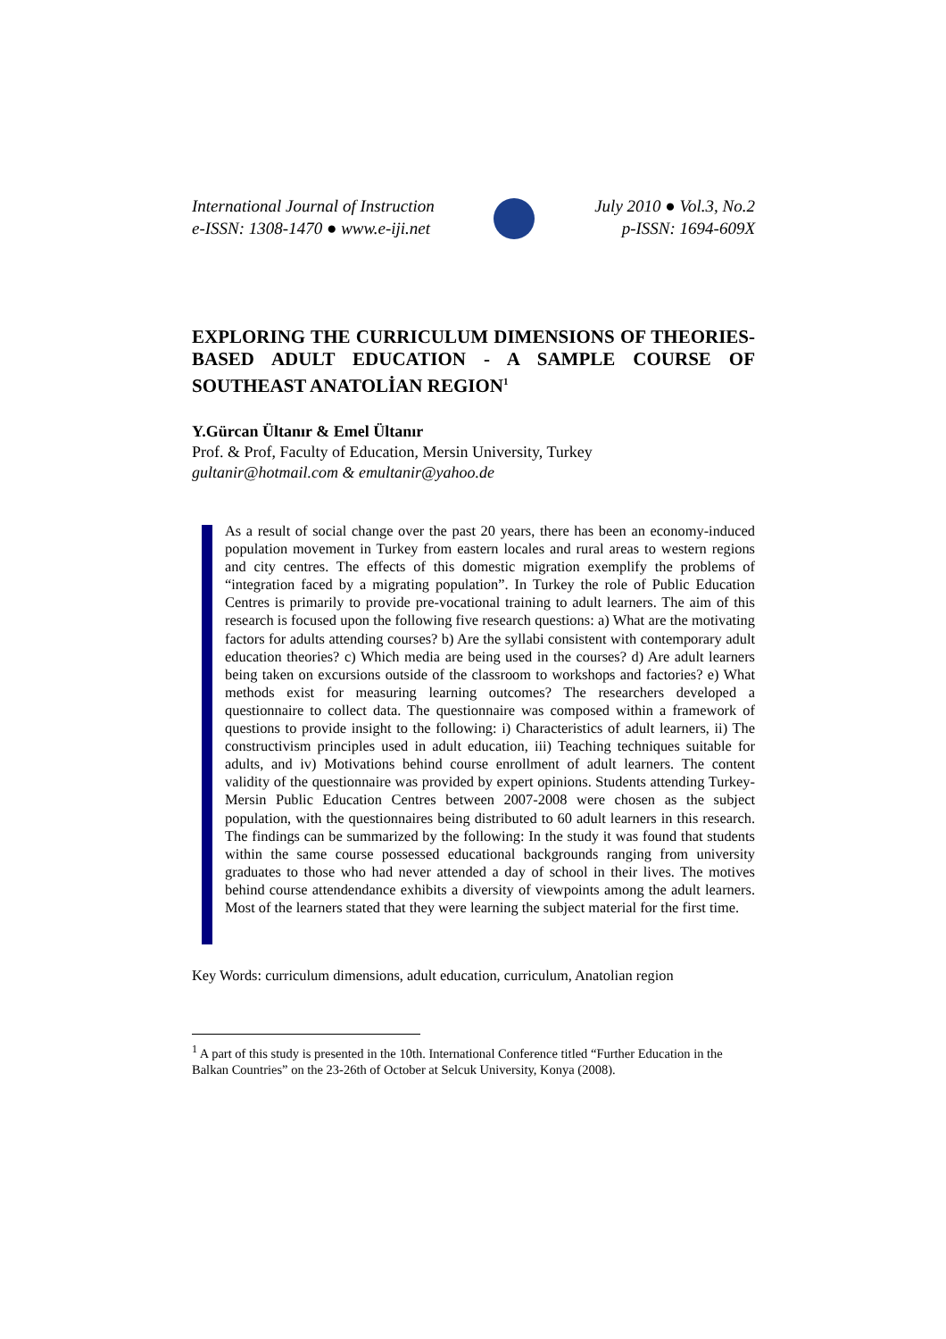International Journal of Instruction
e-ISSN: 1308-1470 ● www.e-iji.net
July 2010 ● Vol.3, No.2
p-ISSN: 1694-609X
EXPLORING THE CURRICULUM DIMENSIONS OF THEORIES-BASED ADULT EDUCATION - A SAMPLE COURSE OF SOUTHEAST ANATOLİAN REGION<sup>1</sup>
Y.Gürcan Ültanır & Emel Ültanır
Prof. & Prof, Faculty of Education, Mersin University, Turkey
gultanir@hotmail.com & emultanir@yahoo.de
As a result of social change over the past 20 years, there has been an economy-induced population movement in Turkey from eastern locales and rural areas to western regions and city centres. The effects of this domestic migration exemplify the problems of “integration faced by a migrating population”. In Turkey the role of Public Education Centres is primarily to provide pre-vocational training to adult learners. The aim of this research is focused upon the following five research questions: a) What are the motivating factors for adults attending courses? b) Are the syllabi consistent with contemporary adult education theories? c) Which media are being used in the courses? d) Are adult learners being taken on excursions outside of the classroom to workshops and factories? e) What methods exist for measuring learning outcomes? The researchers developed a questionnaire to collect data. The questionnaire was composed within a framework of questions to provide insight to the following: i) Characteristics of adult learners, ii) The constructivism principles used in adult education, iii) Teaching techniques suitable for adults, and iv) Motivations behind course enrollment of adult learners. The content validity of the questionnaire was provided by expert opinions. Students attending Turkey-Mersin Public Education Centres between 2007-2008 were chosen as the subject population, with the questionnaires being distributed to 60 adult learners in this research. The findings can be summarized by the following: In the study it was found that students within the same course possessed educational backgrounds ranging from university graduates to those who had never attended a day of school in their lives. The motives behind course attendendance exhibits a diversity of viewpoints among the adult learners. Most of the learners stated that they were learning the subject material for the first time.
Key Words: curriculum dimensions, adult education, curriculum, Anatolian region
<sup>1</sup> A part of this study is presented in the 10th. International Conference titled “Further Education in the Balkan Countries” on the 23-26th of October at Selcuk University, Konya (2008).